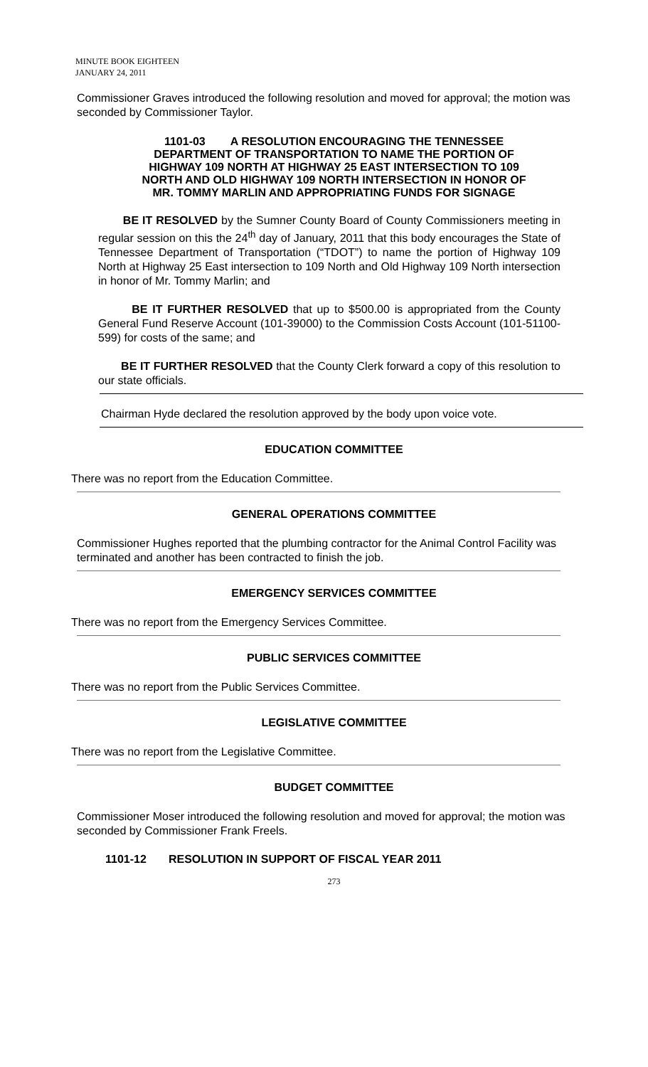MINUTE BOOK EIGHTEEN
JANUARY 24, 2011
Commissioner Graves introduced the following resolution and moved for approval; the motion was seconded by Commissioner Taylor.
1101-03 A RESOLUTION ENCOURAGING THE TENNESSEE
DEPARTMENT OF TRANSPORTATION TO NAME THE PORTION OF
HIGHWAY 109 NORTH AT HIGHWAY 25 EAST INTERSECTION TO 109
NORTH AND OLD HIGHWAY 109 NORTH INTERSECTION IN HONOR OF
MR. TOMMY MARLIN AND APPROPRIATING FUNDS FOR SIGNAGE
BE IT RESOLVED by the Sumner County Board of County Commissioners meeting in regular session on this the 24<sup>th</sup> day of January, 2011 that this body encourages the State of Tennessee Department of Transportation (“TDOT”) to name the portion of Highway 109 North at Highway 25 East intersection to 109 North and Old Highway 109 North intersection in honor of Mr. Tommy Marlin; and
BE IT FURTHER RESOLVED that up to $500.00 is appropriated from the County General Fund Reserve Account (101-39000) to the Commission Costs Account (101-51100-599) for costs of the same; and
BE IT FURTHER RESOLVED that the County Clerk forward a copy of this resolution to our state officials.
Chairman Hyde declared the resolution approved by the body upon voice vote.
EDUCATION COMMITTEE
There was no report from the Education Committee.
GENERAL OPERATIONS COMMITTEE
Commissioner Hughes reported that the plumbing contractor for the Animal Control Facility was terminated and another has been contracted to finish the job.
EMERGENCY SERVICES COMMITTEE
There was no report from the Emergency Services Committee.
PUBLIC SERVICES COMMITTEE
There was no report from the Public Services Committee.
LEGISLATIVE COMMITTEE
There was no report from the Legislative Committee.
BUDGET COMMITTEE
Commissioner Moser introduced the following resolution and moved for approval; the motion was seconded by Commissioner Frank Freels.
1101-12 RESOLUTION IN SUPPORT OF FISCAL YEAR 2011
273